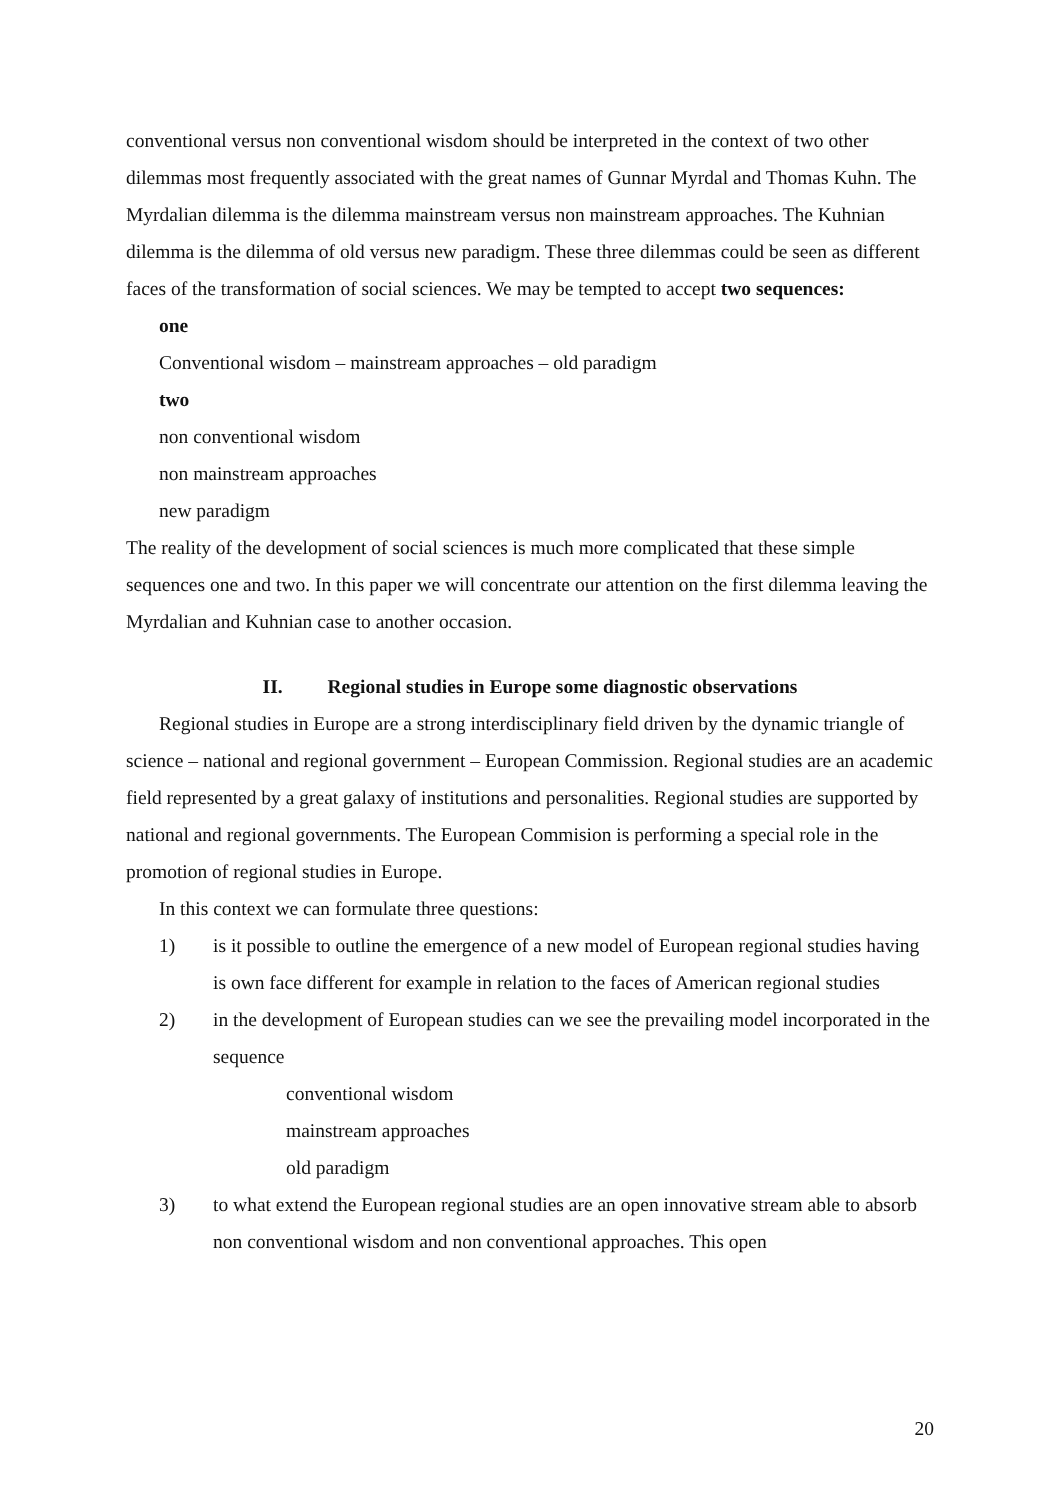conventional versus non conventional wisdom should be interpreted in the context of two other dilemmas most frequently associated with the great names of Gunnar Myrdal and Thomas Kuhn. The Myrdalian dilemma is the dilemma mainstream versus non mainstream approaches. The Kuhnian dilemma is the dilemma of old versus new paradigm. These three dilemmas could be seen as different faces of the transformation of social sciences. We may be tempted to accept two sequences:
one
Conventional wisdom – mainstream approaches – old paradigm
two
non conventional wisdom
non mainstream approaches
new paradigm
The reality of the development of social sciences is much more complicated that these simple sequences one and two. In this paper we will concentrate our attention on the first dilemma leaving the Myrdalian and Kuhnian case to another occasion.
II. Regional studies in Europe some diagnostic observations
Regional studies in Europe are a strong interdisciplinary field driven by the dynamic triangle of science – national and regional government – European Commission. Regional studies are an academic field represented by a great galaxy of institutions and personalities. Regional studies are supported by national and regional governments. The European Commision is performing a special role in the promotion of regional studies in Europe.
In this context we can formulate three questions:
1) is it possible to outline the emergence of a new model of European regional studies having is own face different for example in relation to the faces of American regional studies
2) in the development of European studies can we see the prevailing model incorporated in the sequence
conventional wisdom
mainstream approaches
old paradigm
3) to what extend the European regional studies are an open innovative stream able to absorb non conventional wisdom and non conventional approaches. This open
20